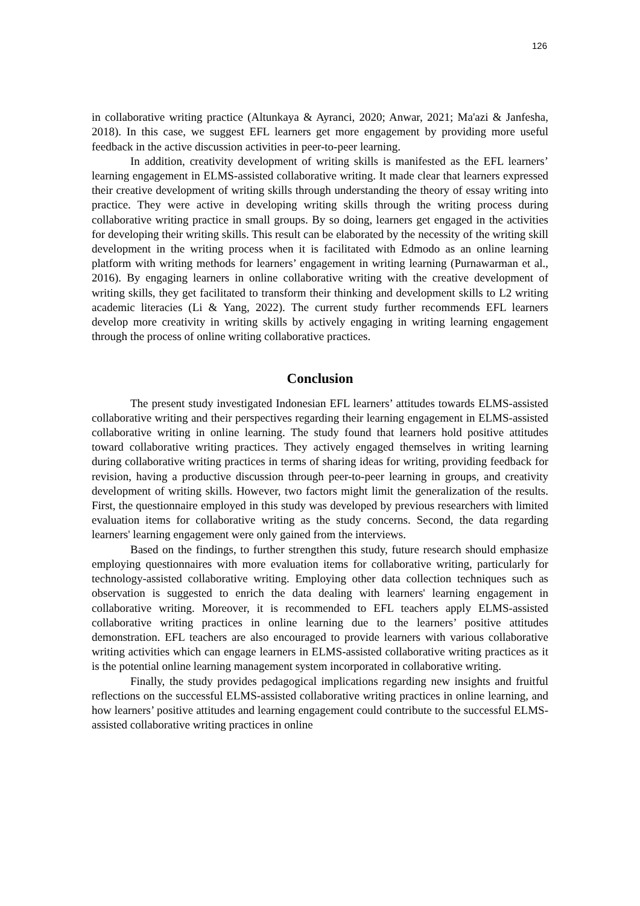126
in collaborative writing practice (Altunkaya & Ayranci, 2020; Anwar, 2021; Ma'azi & Janfesha, 2018). In this case, we suggest EFL learners get more engagement by providing more useful feedback in the active discussion activities in peer-to-peer learning.
In addition, creativity development of writing skills is manifested as the EFL learners’ learning engagement in ELMS-assisted collaborative writing. It made clear that learners expressed their creative development of writing skills through understanding the theory of essay writing into practice. They were active in developing writing skills through the writing process during collaborative writing practice in small groups. By so doing, learners get engaged in the activities for developing their writing skills. This result can be elaborated by the necessity of the writing skill development in the writing process when it is facilitated with Edmodo as an online learning platform with writing methods for learners’ engagement in writing learning (Purnawarman et al., 2016). By engaging learners in online collaborative writing with the creative development of writing skills, they get facilitated to transform their thinking and development skills to L2 writing academic literacies (Li & Yang, 2022). The current study further recommends EFL learners develop more creativity in writing skills by actively engaging in writing learning engagement through the process of online writing collaborative practices.
Conclusion
The present study investigated Indonesian EFL learners’ attitudes towards ELMS-assisted collaborative writing and their perspectives regarding their learning engagement in ELMS-assisted collaborative writing in online learning. The study found that learners hold positive attitudes toward collaborative writing practices. They actively engaged themselves in writing learning during collaborative writing practices in terms of sharing ideas for writing, providing feedback for revision, having a productive discussion through peer-to-peer learning in groups, and creativity development of writing skills. However, two factors might limit the generalization of the results. First, the questionnaire employed in this study was developed by previous researchers with limited evaluation items for collaborative writing as the study concerns. Second, the data regarding learners' learning engagement were only gained from the interviews.
Based on the findings, to further strengthen this study, future research should emphasize employing questionnaires with more evaluation items for collaborative writing, particularly for technology-assisted collaborative writing. Employing other data collection techniques such as observation is suggested to enrich the data dealing with learners' learning engagement in collaborative writing. Moreover, it is recommended to EFL teachers apply ELMS-assisted collaborative writing practices in online learning due to the learners’ positive attitudes demonstration. EFL teachers are also encouraged to provide learners with various collaborative writing activities which can engage learners in ELMS-assisted collaborative writing practices as it is the potential online learning management system incorporated in collaborative writing.
Finally, the study provides pedagogical implications regarding new insights and fruitful reflections on the successful ELMS-assisted collaborative writing practices in online learning, and how learners’ positive attitudes and learning engagement could contribute to the successful ELMS-assisted collaborative writing practices in online